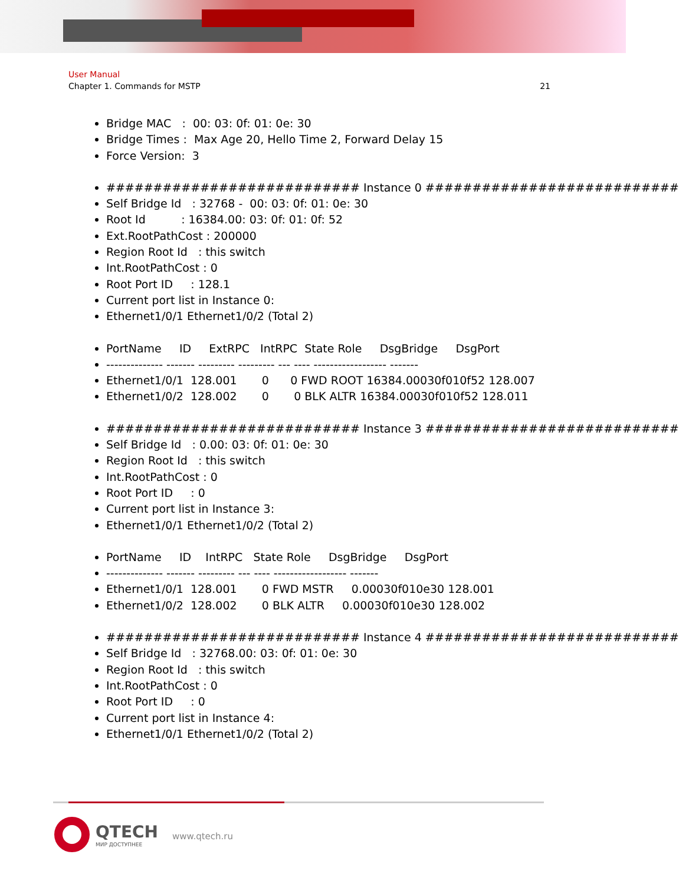User Manual
Chapter 1. Commands for MSTP 21
Bridge MAC : 00: 03: 0f: 01: 0e: 30
Bridge Times : Max Age 20, Hello Time 2, Forward Delay 15
Force Version: 3
########################### Instance 0 ###########################
Self Bridge Id : 32768 - 00: 03: 0f: 01: 0e: 30
Root Id : 16384.00: 03: 0f: 01: 0f: 52
Ext.RootPathCost : 200000
Region Root Id : this switch
Int.RootPathCost : 0
Root Port ID : 128.1
Current port list in Instance 0:
Ethernet1/0/1 Ethernet1/0/2 (Total 2)
PortName ID ExtRPC IntRPC State Role DsgBridge DsgPort
-------------- ------- --------- --------- --- ---- ------------------ -------
Ethernet1/0/1 128.001 0 0 FWD ROOT 16384.00030f010f52 128.007
Ethernet1/0/2 128.002 0 0 BLK ALTR 16384.00030f010f52 128.011
########################### Instance 3 ###########################
Self Bridge Id : 0.00: 03: 0f: 01: 0e: 30
Region Root Id : this switch
Int.RootPathCost : 0
Root Port ID : 0
Current port list in Instance 3:
Ethernet1/0/1 Ethernet1/0/2 (Total 2)
PortName ID IntRPC State Role DsgBridge DsgPort
-------------- ------- --------- --- ---- ------------------ -------
Ethernet1/0/1 128.001 0 FWD MSTR 0.00030f010e30 128.001
Ethernet1/0/2 128.002 0 BLK ALTR 0.00030f010e30 128.002
########################### Instance 4 ###########################
Self Bridge Id : 32768.00: 03: 0f: 01: 0e: 30
Region Root Id : this switch
Int.RootPathCost : 0
Root Port ID : 0
Current port list in Instance 4:
Ethernet1/0/1 Ethernet1/0/2 (Total 2)
QTECH
МИР ДОСТУПНЕЕ
www.qtech.ru